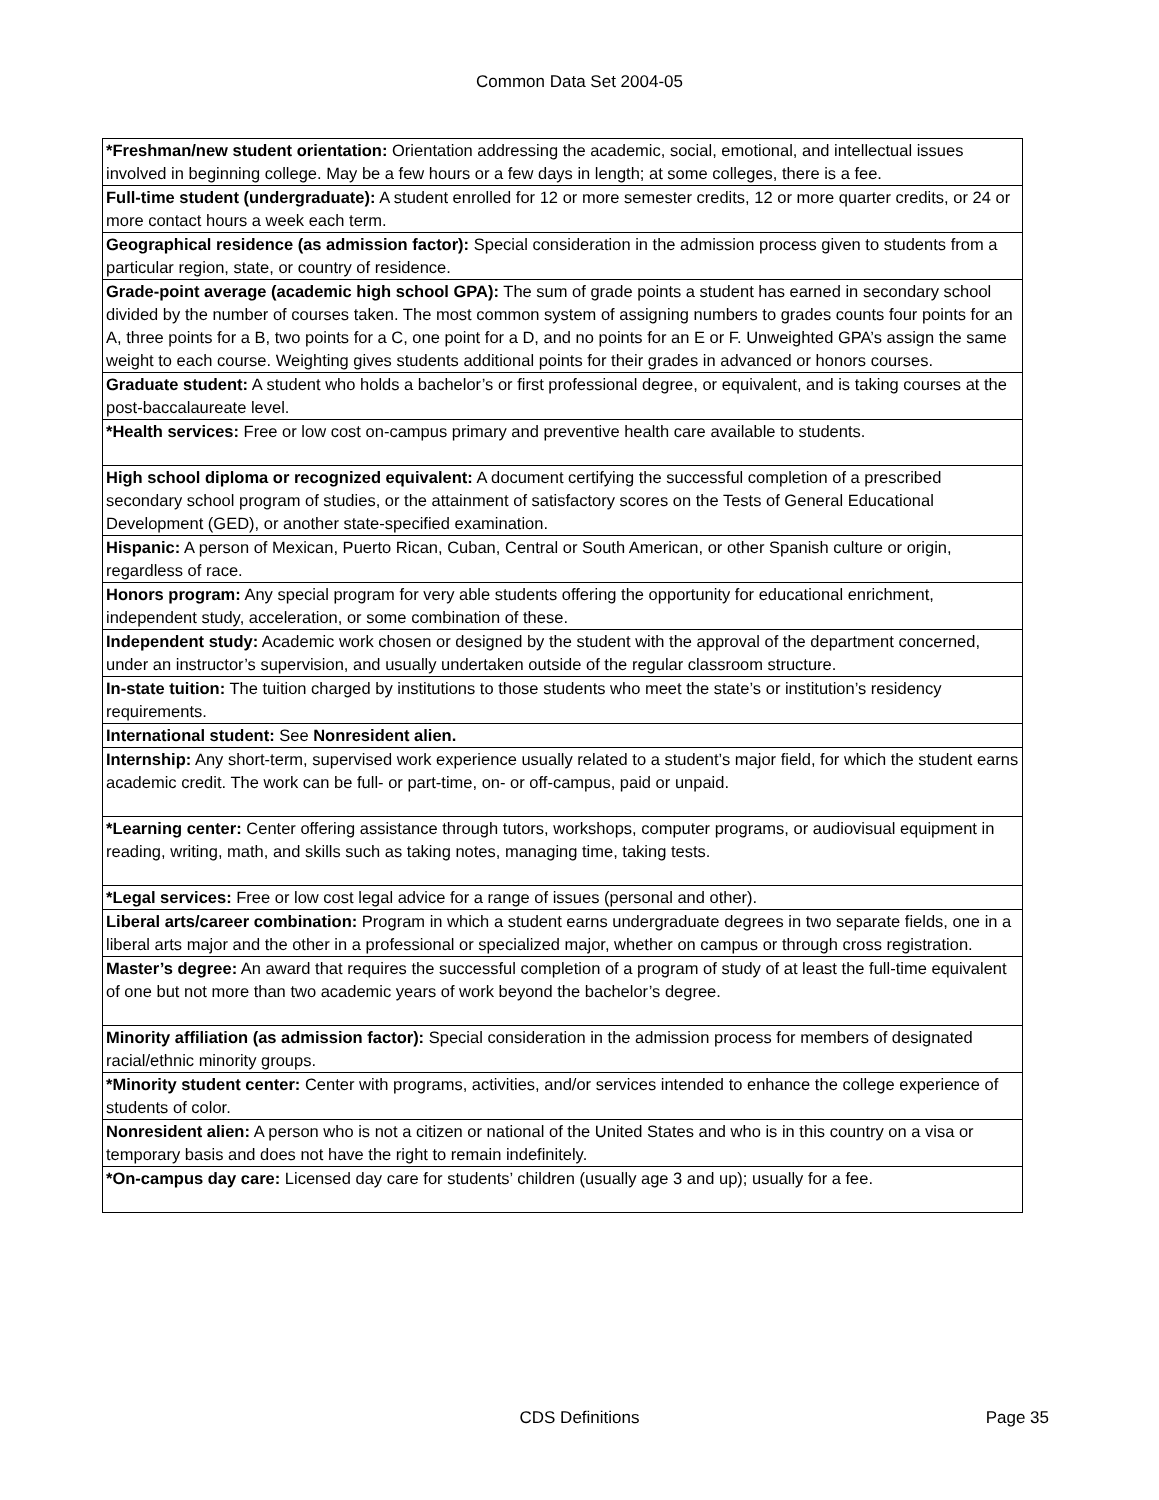Common Data Set 2004-05
| *Freshman/new student orientation: Orientation addressing the academic, social, emotional, and intellectual issues involved in beginning college. May be a few hours or a few days in length; at some colleges, there is a fee. |
| Full-time student (undergraduate): A student enrolled for 12 or more semester credits, 12 or more quarter credits, or 24 or more contact hours a week each term. |
| Geographical residence (as admission factor): Special consideration in the admission process given to students from a particular region, state, or country of residence. |
| Grade-point average (academic high school GPA): The sum of grade points a student has earned in secondary school divided by the number of courses taken. The most common system of assigning numbers to grades counts four points for an A, three points for a B, two points for a C, one point for a D, and no points for an E or F. Unweighted GPA’s assign the same weight to each course. Weighting gives students additional points for their grades in advanced or honors courses. |
| Graduate student: A student who holds a bachelor’s or first professional degree, or equivalent, and is taking courses at the post-baccalaureate level. |
| *Health services: Free or low cost on-campus primary and preventive health care available to students. |
| High school diploma or recognized equivalent: A document certifying the successful completion of a prescribed secondary school program of studies, or the attainment of satisfactory scores on the Tests of General Educational Development (GED), or another state-specified examination. |
| Hispanic: A person of Mexican, Puerto Rican, Cuban, Central or South American, or other Spanish culture or origin, regardless of race. |
| Honors program: Any special program for very able students offering the opportunity for educational enrichment, independent study, acceleration, or some combination of these. |
| Independent study: Academic work chosen or designed by the student with the approval of the department concerned, under an instructor’s supervision, and usually undertaken outside of the regular classroom structure. |
| In-state tuition: The tuition charged by institutions to those students who meet the state’s or institution’s residency requirements. |
| International student: See Nonresident alien. |
| Internship: Any short-term, supervised work experience usually related to a student’s major field, for which the student earns academic credit. The work can be full- or part-time, on- or off-campus, paid or unpaid. |
| *Learning center: Center offering assistance through tutors, workshops, computer programs, or audiovisual equipment in reading, writing, math, and skills such as taking notes, managing time, taking tests. |
| *Legal services: Free or low cost legal advice for a range of issues (personal and other). |
| Liberal arts/career combination: Program in which a student earns undergraduate degrees in two separate fields, one in a liberal arts major and the other in a professional or specialized major, whether on campus or through cross registration. |
| Master’s degree: An award that requires the successful completion of a program of study of at least the full-time equivalent of one but not more than two academic years of work beyond the bachelor’s degree. |
| Minority affiliation (as admission factor): Special consideration in the admission process for members of designated racial/ethnic minority groups. |
| *Minority student center: Center with programs, activities, and/or services intended to enhance the college experience of students of color. |
| Nonresident alien: A person who is not a citizen or national of the United States and who is in this country on a visa or temporary basis and does not have the right to remain indefinitely. |
| *On-campus day care: Licensed day care for students’ children (usually age 3 and up); usually for a fee. |
CDS Definitions
Page 35